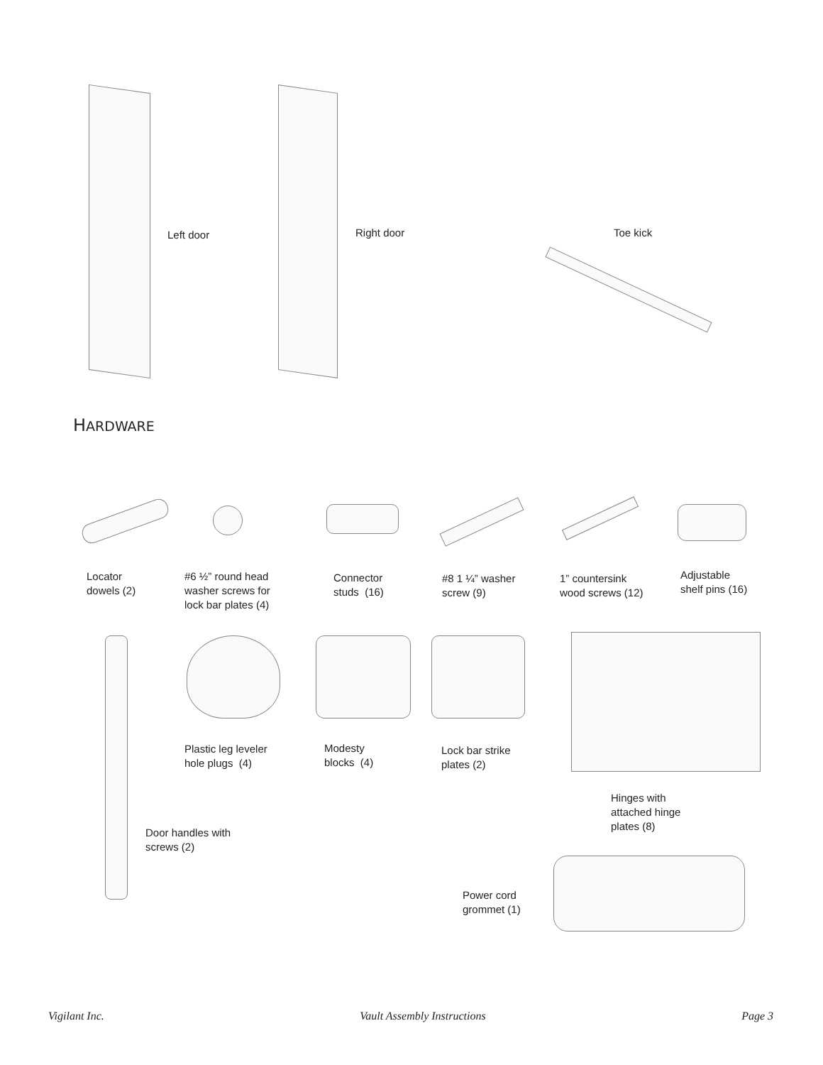Left door Right door Toe kick
HARDWARE
Locator
dowels (2)
#6 ½” round head
washer screws for
lock bar plates (4)
Connector
studs (16)
#8 1 ¼” washer
screw (9)
1” countersink
wood screws (12)
Adjustable
shelf pins (16)
Plastic leg leveler
hole plugs (4)
Modesty
blocks (4)
Lock bar strike
plates (2)
Hinges with
attached hinge
plates (8)
Door handles with
screws (2)
Power cord
grommet (1)
Vigilant Inc. Vault Assembly Instructions Page 3